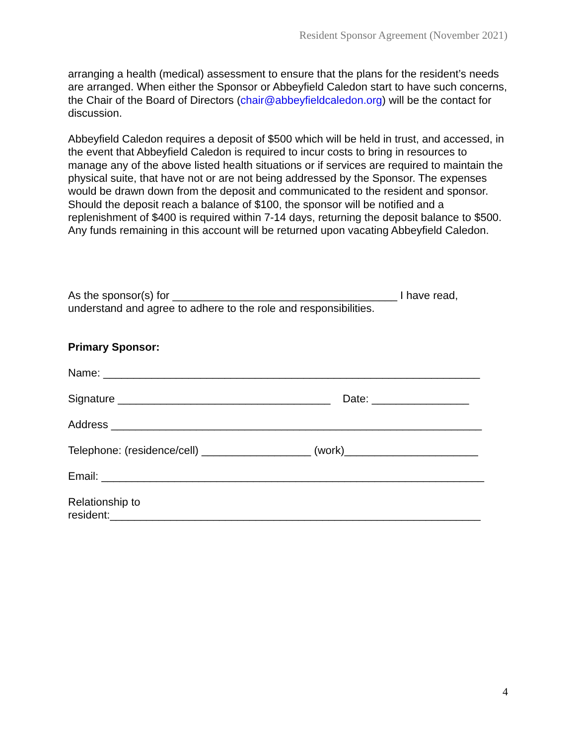Resident Sponsor Agreement (November 2021)
arranging a health (medical) assessment to ensure that the plans for the resident’s needs are arranged. When either the Sponsor or Abbeyfield Caledon start to have such concerns, the Chair of the Board of Directors (chair@abbeyfieldcaledon.org) will be the contact for discussion.
Abbeyfield Caledon requires a deposit of $500 which will be held in trust, and accessed, in the event that Abbeyfield Caledon is required to incur costs to bring in resources to manage any of the above listed health situations or if services are required to maintain the physical suite, that have not or are not being addressed by the Sponsor. The expenses would be drawn down from the deposit and communicated to the resident and sponsor. Should the deposit reach a balance of $100, the sponsor will be notified and a replenishment of $400 is required within 7-14 days, returning the deposit balance to $500. Any funds remaining in this account will be returned upon vacating Abbeyfield Caledon.
As the sponsor(s) for _____________________________________ I have read, understand and agree to adhere to the role and responsibilities.
Primary Sponsor:
Name: ______________________________________________________________
Signature ___________________________________ Date: ________________
Address _____________________________________________________________
Telephone: (residence/cell) __________________ (work)______________________
Email: _______________________________________________________________
Relationship to
resident:_____________________________________________________________
4